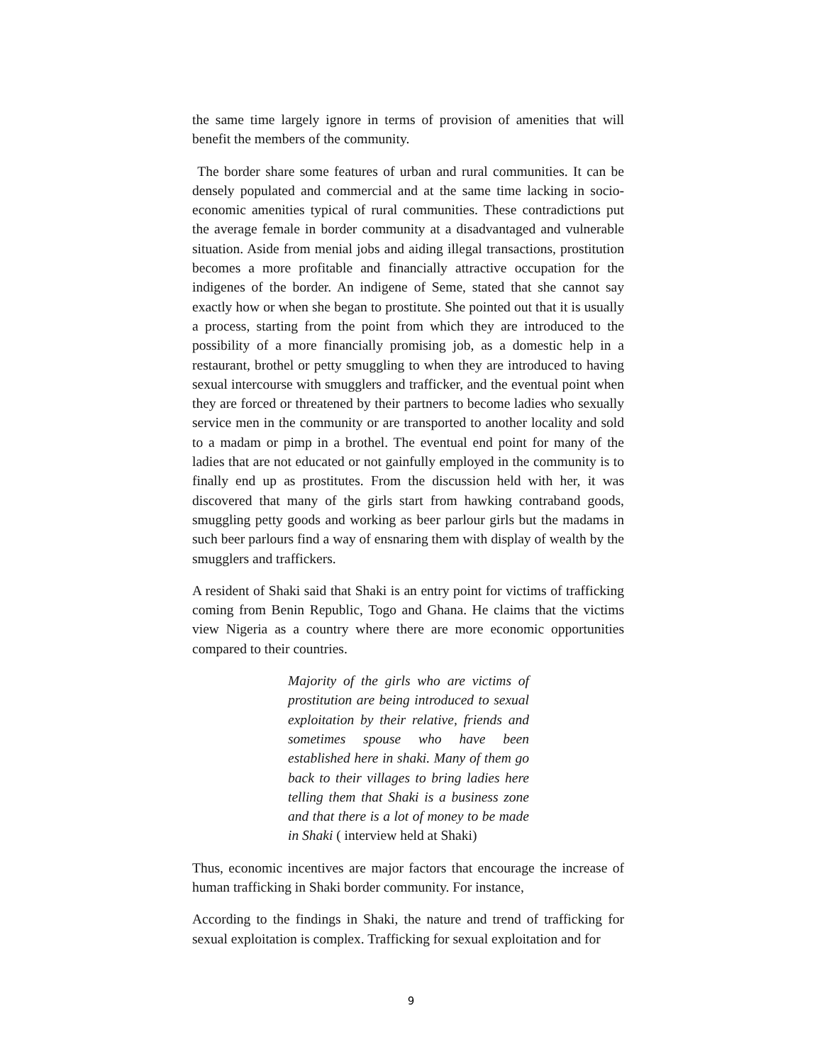the same time largely ignore in terms of provision of amenities that will benefit the members of the community.
The border share some features of urban and rural communities. It can be densely populated and commercial and at the same time lacking in socio-economic amenities typical of rural communities. These contradictions put the average female in border community at a disadvantaged and vulnerable situation. Aside from menial jobs and aiding illegal transactions, prostitution becomes a more profitable and financially attractive occupation for the indigenes of the border. An indigene of Seme, stated that she cannot say exactly how or when she began to prostitute. She pointed out that it is usually a process, starting from the point from which they are introduced to the possibility of a more financially promising job, as a domestic help in a restaurant, brothel or petty smuggling to when they are introduced to having sexual intercourse with smugglers and trafficker, and the eventual point when they are forced or threatened by their partners to become ladies who sexually service men in the community or are transported to another locality and sold to a madam or pimp in a brothel. The eventual end point for many of the ladies that are not educated or not gainfully employed in the community is to finally end up as prostitutes. From the discussion held with her, it was discovered that many of the girls start from hawking contraband goods, smuggling petty goods and working as beer parlour girls but the madams in such beer parlours find a way of ensnaring them with display of wealth by the smugglers and traffickers.
A resident of Shaki said that Shaki is an entry point for victims of trafficking coming from Benin Republic, Togo and Ghana. He claims that the victims view Nigeria as a country where there are more economic opportunities compared to their countries.
Majority of the girls who are victims of prostitution are being introduced to sexual exploitation by their relative, friends and sometimes spouse who have been established here in shaki. Many of them go back to their villages to bring ladies here telling them that Shaki is a business zone and that there is a lot of money to be made in Shaki ( interview held at Shaki)
Thus, economic incentives are major factors that encourage the increase of human trafficking in Shaki border community. For instance,
According to the findings in Shaki, the nature and trend of trafficking for sexual exploitation is complex. Trafficking for sexual exploitation and for
9